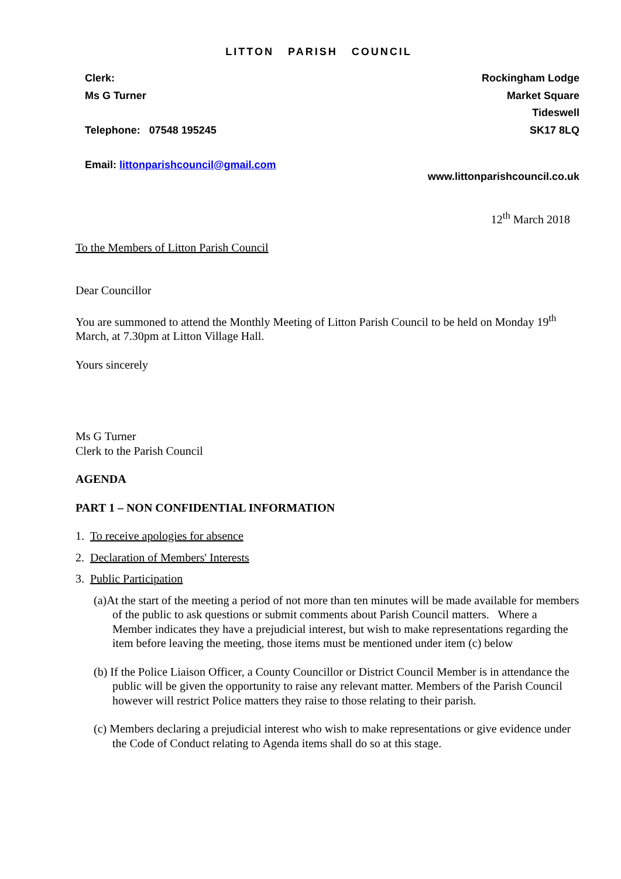LITTON PARISH COUNCIL
Clerk:
Ms G Turner
Telephone: 07548 195245
Email: littonparishcouncil@gmail.com
Rockingham Lodge
Market Square
Tideswell
SK17 8LQ
www.littonparishcouncil.co.uk
12<sup>th</sup> March 2018
To the Members of Litton Parish Council
Dear Councillor
You are summoned to attend the Monthly Meeting of Litton Parish Council to be held on Monday 19<sup>th</sup> March, at 7.30pm at Litton Village Hall.
Yours sincerely
Ms G Turner
Clerk to the Parish Council
AGENDA
PART 1 – NON CONFIDENTIAL INFORMATION
1. To receive apologies for absence
2. Declaration of Members' Interests
3. Public Participation
(a)At the start of the meeting a period of not more than ten minutes will be made available for members of the public to ask questions or submit comments about Parish Council matters. Where a Member indicates they have a prejudicial interest, but wish to make representations regarding the item before leaving the meeting, those items must be mentioned under item (c) below
(b) If the Police Liaison Officer, a County Councillor or District Council Member is in attendance the public will be given the opportunity to raise any relevant matter. Members of the Parish Council however will restrict Police matters they raise to those relating to their parish.
(c) Members declaring a prejudicial interest who wish to make representations or give evidence under the Code of Conduct relating to Agenda items shall do so at this stage.